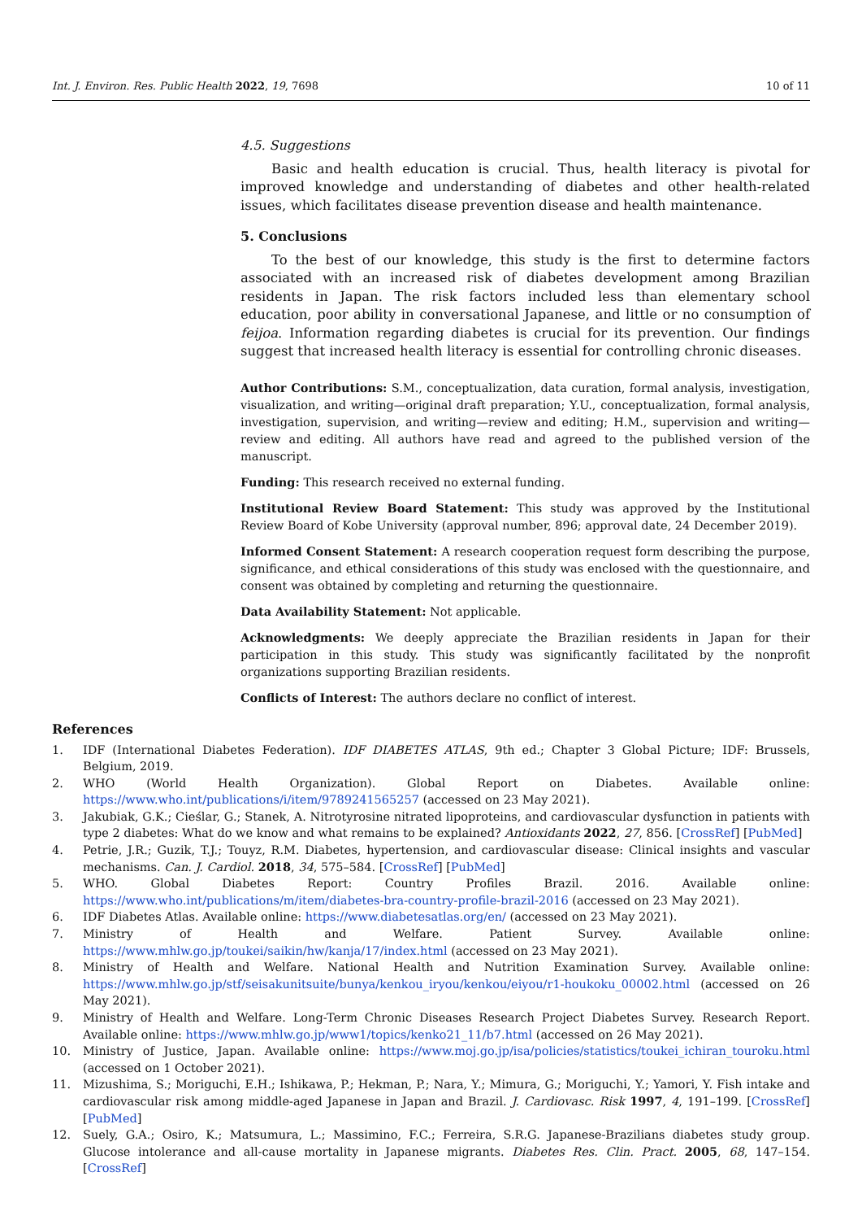Int. J. Environ. Res. Public Health 2022, 19, 7698 10 of 11
4.5. Suggestions
Basic and health education is crucial. Thus, health literacy is pivotal for improved knowledge and understanding of diabetes and other health-related issues, which facilitates disease prevention disease and health maintenance.
5. Conclusions
To the best of our knowledge, this study is the first to determine factors associated with an increased risk of diabetes development among Brazilian residents in Japan. The risk factors included less than elementary school education, poor ability in conversational Japanese, and little or no consumption of feijoa. Information regarding diabetes is crucial for its prevention. Our findings suggest that increased health literacy is essential for controlling chronic diseases.
Author Contributions: S.M., conceptualization, data curation, formal analysis, investigation, visualization, and writing—original draft preparation; Y.U., conceptualization, formal analysis, investigation, supervision, and writing—review and editing; H.M., supervision and writing—review and editing. All authors have read and agreed to the published version of the manuscript.
Funding: This research received no external funding.
Institutional Review Board Statement: This study was approved by the Institutional Review Board of Kobe University (approval number, 896; approval date, 24 December 2019).
Informed Consent Statement: A research cooperation request form describing the purpose, significance, and ethical considerations of this study was enclosed with the questionnaire, and consent was obtained by completing and returning the questionnaire.
Data Availability Statement: Not applicable.
Acknowledgments: We deeply appreciate the Brazilian residents in Japan for their participation in this study. This study was significantly facilitated by the nonprofit organizations supporting Brazilian residents.
Conflicts of Interest: The authors declare no conflict of interest.
References
1. IDF (International Diabetes Federation). IDF DIABETES ATLAS, 9th ed.; Chapter 3 Global Picture; IDF: Brussels, Belgium, 2019.
2. WHO (World Health Organization). Global Report on Diabetes. Available online: https://www.who.int/publications/i/item/9789241565257 (accessed on 23 May 2021).
3. Jakubiak, G.K.; Cieślar, G.; Stanek, A. Nitrotyrosine nitrated lipoproteins, and cardiovascular dysfunction in patients with type 2 diabetes: What do we know and what remains to be explained? Antioxidants 2022, 27, 856. [CrossRef] [PubMed]
4. Petrie, J.R.; Guzik, T.J.; Touyz, R.M. Diabetes, hypertension, and cardiovascular disease: Clinical insights and vascular mechanisms. Can. J. Cardiol. 2018, 34, 575–584. [CrossRef] [PubMed]
5. WHO. Global Diabetes Report: Country Profiles Brazil. 2016. Available online: https://www.who.int/publications/m/item/diabetes-bra-country-profile-brazil-2016 (accessed on 23 May 2021).
6. IDF Diabetes Atlas. Available online: https://www.diabetesatlas.org/en/ (accessed on 23 May 2021).
7. Ministry of Health and Welfare. Patient Survey. Available online: https://www.mhlw.go.jp/toukei/saikin/hw/kanja/17/index.html (accessed on 23 May 2021).
8. Ministry of Health and Welfare. National Health and Nutrition Examination Survey. Available online: https://www.mhlw.go.jp/stf/seisakunitsuite/bunya/kenkou_iryou/kenkou/eiyou/r1-houkoku_00002.html (accessed on 26 May 2021).
9. Ministry of Health and Welfare. Long-Term Chronic Diseases Research Project Diabetes Survey. Research Report. Available online: https://www.mhlw.go.jp/www1/topics/kenko21_11/b7.html (accessed on 26 May 2021).
10. Ministry of Justice, Japan. Available online: https://www.moj.go.jp/isa/policies/statistics/toukei_ichiran_touroku.html (accessed on 1 October 2021).
11. Mizushima, S.; Moriguchi, E.H.; Ishikawa, P.; Hekman, P.; Nara, Y.; Mimura, G.; Moriguchi, Y.; Yamori, Y. Fish intake and cardiovascular risk among middle-aged Japanese in Japan and Brazil. J. Cardiovasc. Risk 1997, 4, 191–199. [CrossRef] [PubMed]
12. Suely, G.A.; Osiro, K.; Matsumura, L.; Massimino, F.C.; Ferreira, S.R.G. Japanese-Brazilians diabetes study group. Glucose intolerance and all-cause mortality in Japanese migrants. Diabetes Res. Clin. Pract. 2005, 68, 147–154. [CrossRef]